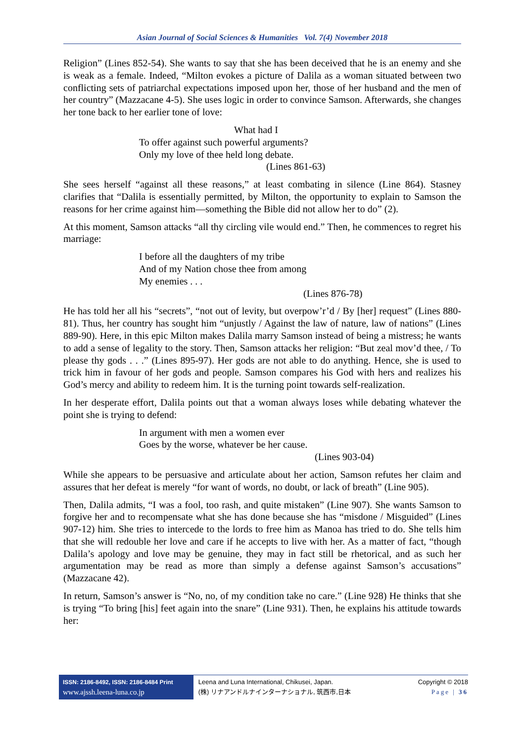Asian Journal of Social Sciences & Humanities Vol. 7(4) November 2018
Religion” (Lines 852-54). She wants to say that she has been deceived that he is an enemy and she is weak as a female. Indeed, “Milton evokes a picture of Dalila as a woman situated between two conflicting sets of patriarchal expectations imposed upon her, those of her husband and the men of her country” (Mazzacane 4-5). She uses logic in order to convince Samson. Afterwards, she changes her tone back to her earlier tone of love:
What had I
To offer against such powerful arguments?
Only my love of thee held long debate.
(Lines 861-63)
She sees herself “against all these reasons,” at least combating in silence (Line 864). Stasney clarifies that “Dalila is essentially permitted, by Milton, the opportunity to explain to Samson the reasons for her crime against him—something the Bible did not allow her to do” (2).
At this moment, Samson attacks “all thy circling vile would end.” Then, he commences to regret his marriage:
I before all the daughters of my tribe
And of my Nation chose thee from among
My enemies . . .
(Lines 876-78)
He has told her all his “secrets”, “not out of levity, but overpow’r’d / By [her] request” (Lines 880-81). Thus, her country has sought him “unjustly / Against the law of nature, law of nations” (Lines 889-90). Here, in this epic Milton makes Dalila marry Samson instead of being a mistress; he wants to add a sense of legality to the story. Then, Samson attacks her religion: “But zeal mov’d thee, / To please thy gods . . .” (Lines 895-97). Her gods are not able to do anything. Hence, she is used to trick him in favour of her gods and people. Samson compares his God with hers and realizes his God’s mercy and ability to redeem him. It is the turning point towards self-realization.
In her desperate effort, Dalila points out that a woman always loses while debating whatever the point she is trying to defend:
In argument with men a women ever
Goes by the worse, whatever be her cause.
(Lines 903-04)
While she appears to be persuasive and articulate about her action, Samson refutes her claim and assures that her defeat is merely “for want of words, no doubt, or lack of breath” (Line 905).
Then, Dalila admits, “I was a fool, too rash, and quite mistaken” (Line 907). She wants Samson to forgive her and to recompensate what she has done because she has “misdone / Misguided” (Lines 907-12) him. She tries to intercede to the lords to free him as Manoa has tried to do. She tells him that she will redouble her love and care if he accepts to live with her. As a matter of fact, “though Dalila’s apology and love may be genuine, they may in fact still be rhetorical, and as such her argumentation may be read as more than simply a defense against Samson’s accusations” (Mazzacane 42).
In return, Samson’s answer is “No, no, of my condition take no care.” (Line 928) He thinks that she is trying “To bring [his] feet again into the snare” (Line 931). Then, he explains his attitude towards her:
ISSN: 2186-8492, ISSN: 2186-8484 Print
www.ajssh.leena-luna.co.jp
Leena and Luna International, Chikusei, Japan.
(株) リナアンドルナインターナショナル, 筑西市,日本
Copyright © 2018
Page | 36